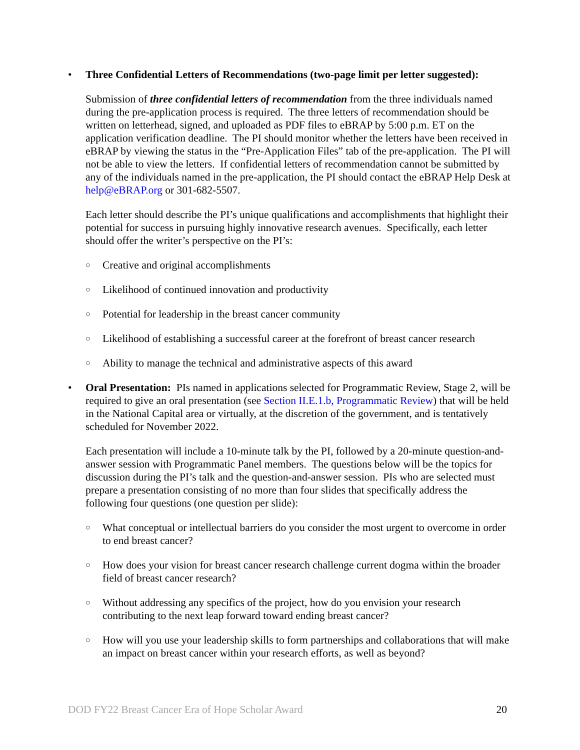• Three Confidential Letters of Recommendations (two-page limit per letter suggested):
Submission of three confidential letters of recommendation from the three individuals named during the pre-application process is required. The three letters of recommendation should be written on letterhead, signed, and uploaded as PDF files to eBRAP by 5:00 p.m. ET on the application verification deadline. The PI should monitor whether the letters have been received in eBRAP by viewing the status in the “Pre-Application Files” tab of the pre-application. The PI will not be able to view the letters. If confidential letters of recommendation cannot be submitted by any of the individuals named in the pre-application, the PI should contact the eBRAP Help Desk at help@eBRAP.org or 301-682-5507.
Each letter should describe the PI’s unique qualifications and accomplishments that highlight their potential for success in pursuing highly innovative research avenues. Specifically, each letter should offer the writer’s perspective on the PI’s:
○ Creative and original accomplishments
○ Likelihood of continued innovation and productivity
○ Potential for leadership in the breast cancer community
○ Likelihood of establishing a successful career at the forefront of breast cancer research
○ Ability to manage the technical and administrative aspects of this award
• Oral Presentation: PIs named in applications selected for Programmatic Review, Stage 2, will be required to give an oral presentation (see Section II.E.1.b, Programmatic Review) that will be held in the National Capital area or virtually, at the discretion of the government, and is tentatively scheduled for November 2022.
Each presentation will include a 10-minute talk by the PI, followed by a 20-minute question-and-answer session with Programmatic Panel members. The questions below will be the topics for discussion during the PI’s talk and the question-and-answer session. PIs who are selected must prepare a presentation consisting of no more than four slides that specifically address the following four questions (one question per slide):
○ What conceptual or intellectual barriers do you consider the most urgent to overcome in order to end breast cancer?
○ How does your vision for breast cancer research challenge current dogma within the broader field of breast cancer research?
○ Without addressing any specifics of the project, how do you envision your research contributing to the next leap forward toward ending breast cancer?
○ How will you use your leadership skills to form partnerships and collaborations that will make an impact on breast cancer within your research efforts, as well as beyond?
DOD FY22 Breast Cancer Era of Hope Scholar Award 20